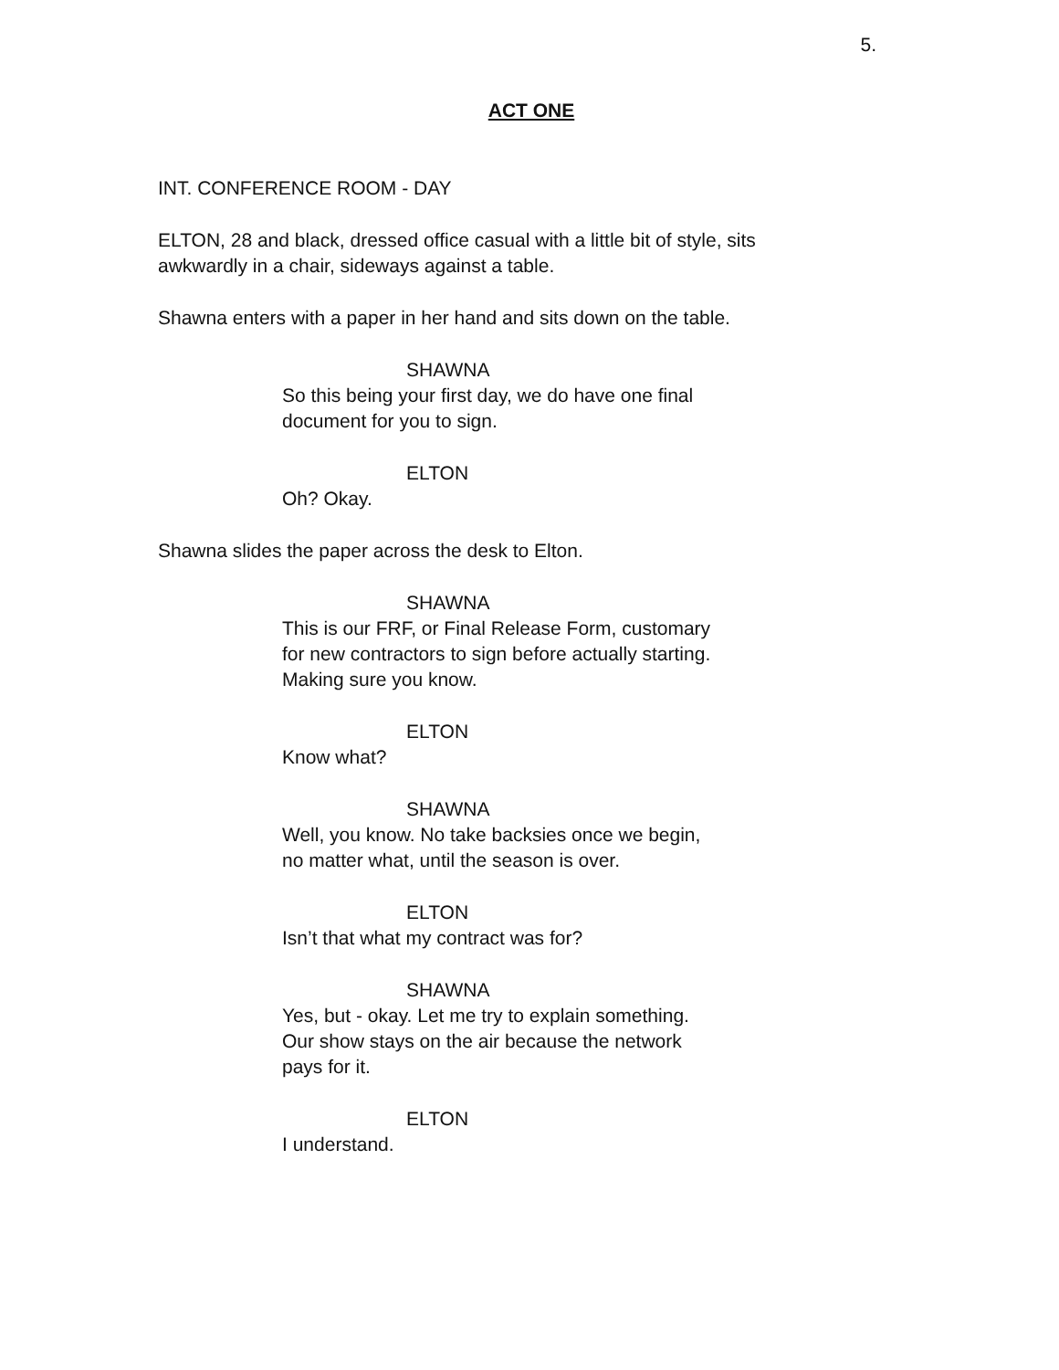5.
ACT ONE
INT. CONFERENCE ROOM - DAY
ELTON, 28 and black, dressed office casual with a little bit of style, sits awkwardly in a chair, sideways against a table.
Shawna enters with a paper in her hand and sits down on the table.
SHAWNA
So this being your first day, we do have one final document for you to sign.
ELTON
Oh? Okay.
Shawna slides the paper across the desk to Elton.
SHAWNA
This is our FRF, or Final Release Form, customary for new contractors to sign before actually starting. Making sure you know.
ELTON
Know what?
SHAWNA
Well, you know. No take backsies once we begin, no matter what, until the season is over.
ELTON
Isn’t that what my contract was for?
SHAWNA
Yes, but - okay. Let me try to explain something. Our show stays on the air because the network pays for it.
ELTON
I understand.